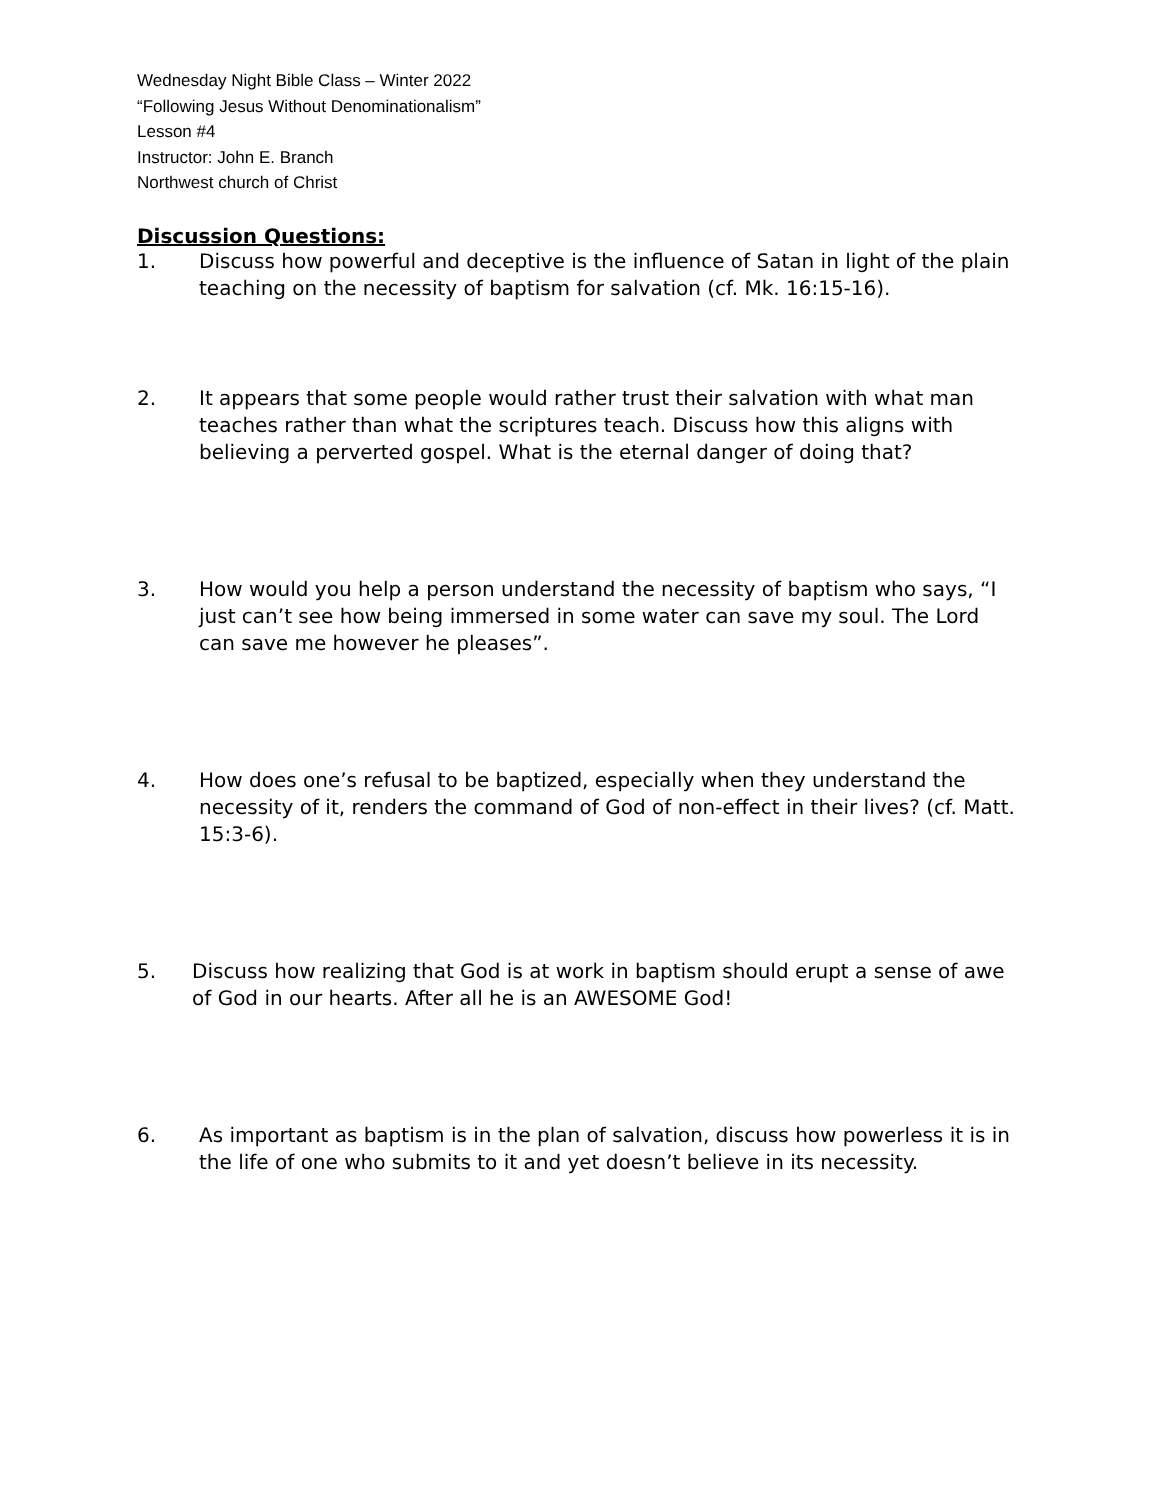Wednesday Night Bible Class – Winter 2022
“Following Jesus Without Denominationalism”
Lesson #4
Instructor: John E. Branch
Northwest church of Christ
Discussion Questions:
1. Discuss how powerful and deceptive is the influence of Satan in light of the plain teaching on the necessity of baptism for salvation (cf. Mk. 16:15-16).
2. It appears that some people would rather trust their salvation with what man teaches rather than what the scriptures teach. Discuss how this aligns with believing a perverted gospel. What is the eternal danger of doing that?
3. How would you help a person understand the necessity of baptism who says, “I just can’t see how being immersed in some water can save my soul. The Lord can save me however he pleases”.
4. How does one’s refusal to be baptized, especially when they understand the necessity of it, renders the command of God of non-effect in their lives? (cf. Matt. 15:3-6).
5. Discuss how realizing that God is at work in baptism should erupt a sense of awe of God in our hearts. After all he is an AWESOME God!
6. As important as baptism is in the plan of salvation, discuss how powerless it is in the life of one who submits to it and yet doesn’t believe in its necessity.